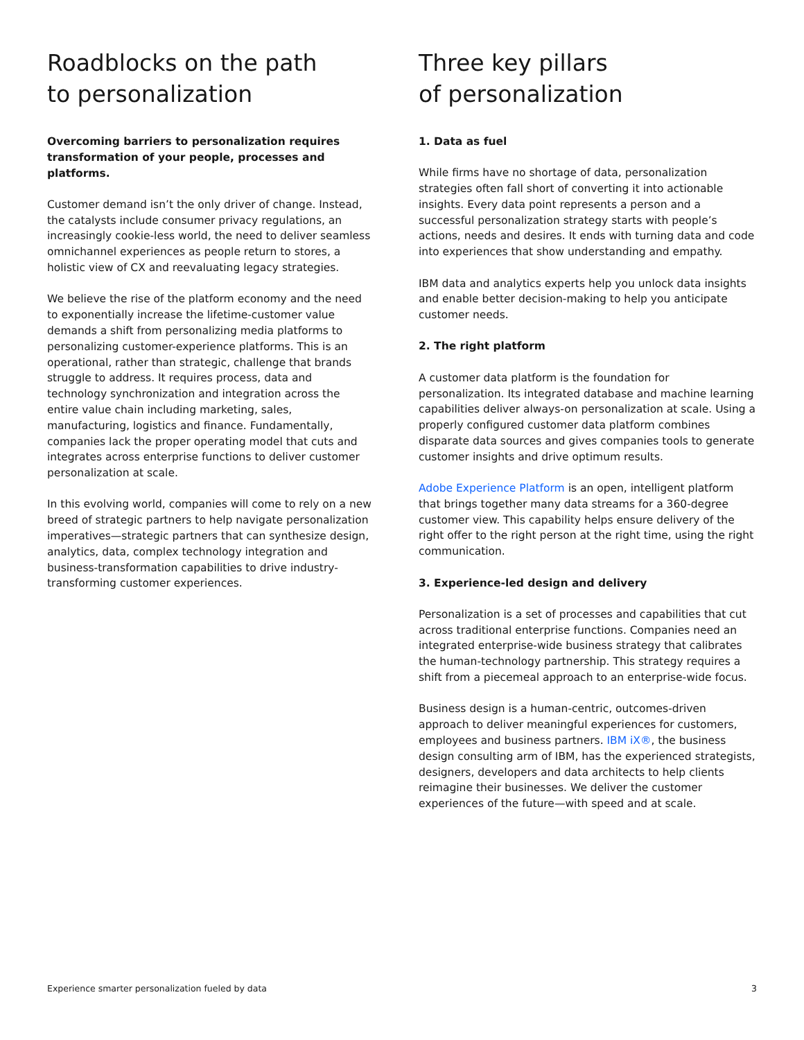Roadblocks on the path
to personalization
Overcoming barriers to personalization requires transformation of your people, processes and platforms.
Customer demand isn’t the only driver of change. Instead, the catalysts include consumer privacy regulations, an increasingly cookie-less world, the need to deliver seamless omnichannel experiences as people return to stores, a holistic view of CX and reevaluating legacy strategies.
We believe the rise of the platform economy and the need to exponentially increase the lifetime-customer value demands a shift from personalizing media platforms to personalizing customer-experience platforms. This is an operational, rather than strategic, challenge that brands struggle to address. It requires process, data and technology synchronization and integration across the entire value chain including marketing, sales, manufacturing, logistics and finance. Fundamentally, companies lack the proper operating model that cuts and integrates across enterprise functions to deliver customer personalization at scale.
In this evolving world, companies will come to rely on a new breed of strategic partners to help navigate personalization imperatives—strategic partners that can synthesize design, analytics, data, complex technology integration and business-transformation capabilities to drive industry-transforming customer experiences.
Three key pillars
of personalization
1. Data as fuel
While firms have no shortage of data, personalization strategies often fall short of converting it into actionable insights. Every data point represents a person and a successful personalization strategy starts with people’s actions, needs and desires. It ends with turning data and code into experiences that show understanding and empathy.
IBM data and analytics experts help you unlock data insights and enable better decision-making to help you anticipate customer needs.
2. The right platform
A customer data platform is the foundation for personalization. Its integrated database and machine learning capabilities deliver always-on personalization at scale. Using a properly configured customer data platform combines disparate data sources and gives companies tools to generate customer insights and drive optimum results.
Adobe Experience Platform is an open, intelligent platform that brings together many data streams for a 360-degree customer view. This capability helps ensure delivery of the right offer to the right person at the right time, using the right communication.
3. Experience-led design and delivery
Personalization is a set of processes and capabilities that cut across traditional enterprise functions. Companies need an integrated enterprise-wide business strategy that calibrates the human-technology partnership. This strategy requires a shift from a piecemeal approach to an enterprise-wide focus.
Business design is a human-centric, outcomes-driven approach to deliver meaningful experiences for customers, employees and business partners. IBM iX®, the business design consulting arm of IBM, has the experienced strategists, designers, developers and data architects to help clients reimagine their businesses. We deliver the customer experiences of the future—with speed and at scale.
Experience smarter personalization fueled by data 3